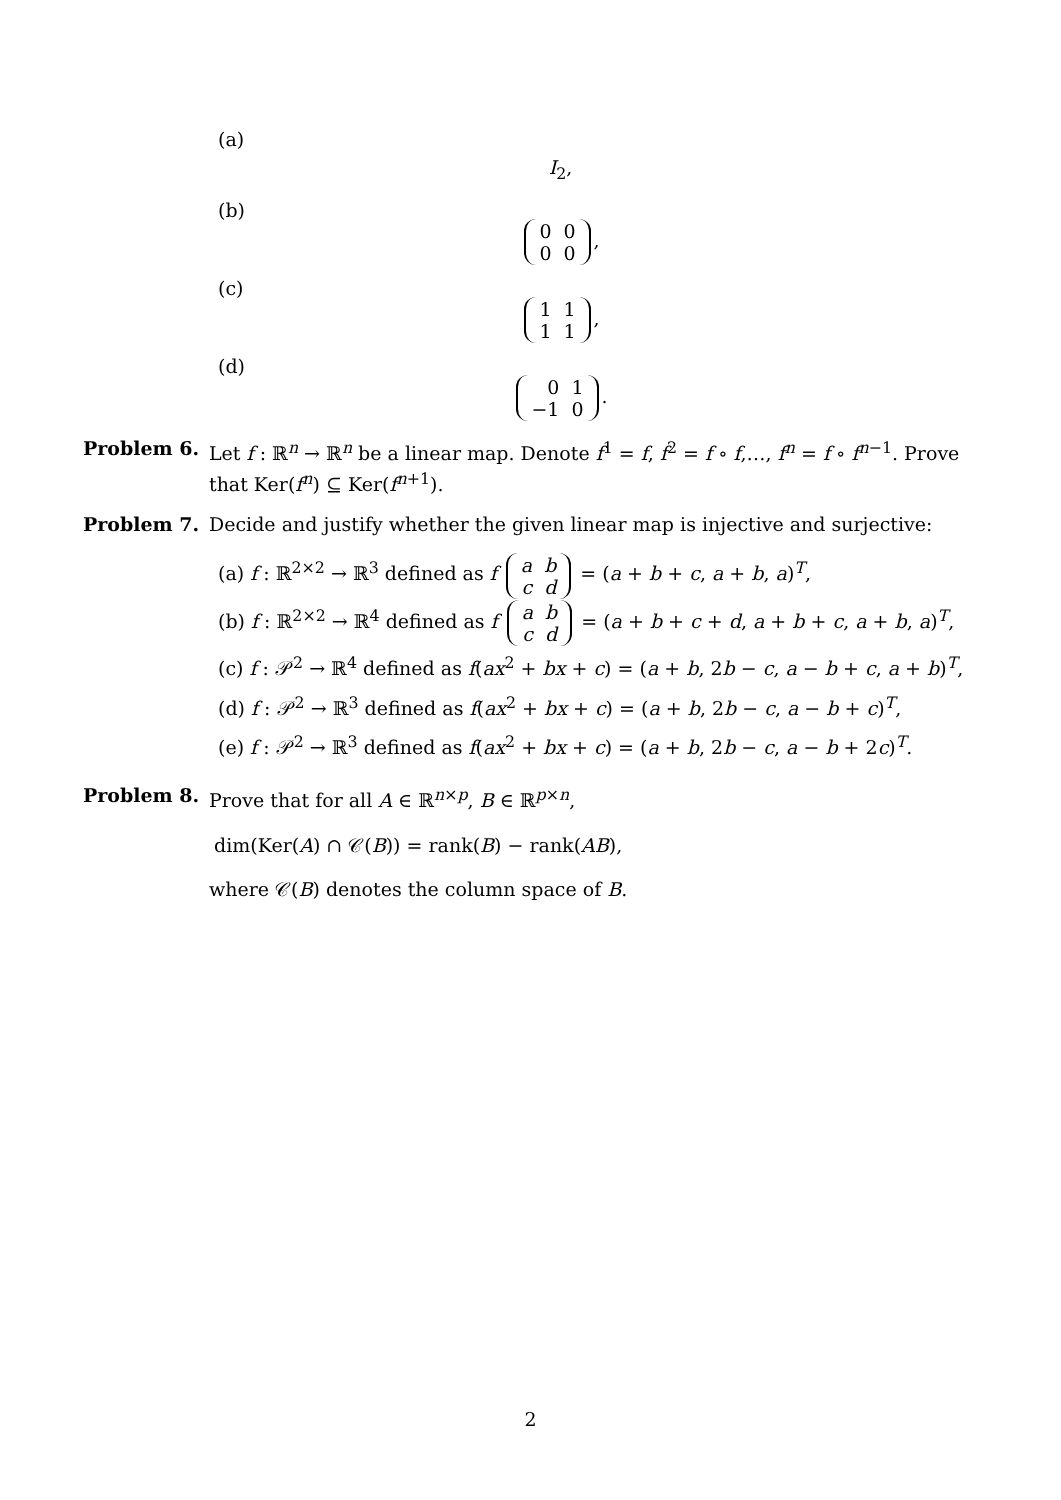(a)
I<sub>2</sub>,
(b)
| 0 | 0 |
| 0 | 0 |
,
(c)
| 1 | 1 |
| 1 | 1 |
,
(d)
| 0 | 1 |
| −1 | 0 |
.
Problem 6. Let f : ℝ<sup>n</sup> → ℝ<sup>n</sup> be a linear map. Denote f<sup>1</sup> = f, f<sup>2</sup> = f ∘ f,…, f<sup>n</sup> = f ∘ f<sup>n−1</sup>. Prove that Ker(f<sup>n</sup>) ⊆ Ker(f<sup>n+1</sup>).
Problem 7. Decide and justify whether the given linear map is injective and surjective:
(a) f : ℝ<sup>2×2</sup> → ℝ<sup>3</sup> defined as f
| a | b |
| c | d |
= (a + b + c, a + b, a)<sup>T</sup>,
(b) f : ℝ<sup>2×2</sup> → ℝ<sup>4</sup> defined as f
| a | b |
| c | d |
= (a + b + c + d, a + b + c, a + b, a)<sup>T</sup>,
(c) f : 𝒫<sup>2</sup> → ℝ<sup>4</sup> defined as f(ax<sup>2</sup> + bx + c) = (a + b, 2b − c, a − b + c, a + b)<sup>T</sup>,
(d) f : 𝒫<sup>2</sup> → ℝ<sup>3</sup> defined as f(ax<sup>2</sup> + bx + c) = (a + b, 2b − c, a − b + c)<sup>T</sup>,
(e) f : 𝒫<sup>2</sup> → ℝ<sup>3</sup> defined as f(ax<sup>2</sup> + bx + c) = (a + b, 2b − c, a − b + 2c)<sup>T</sup>.
Problem 8. Prove that for all A ∈ ℝ<sup>n×p</sup>, B ∈ ℝ<sup>p×n</sup>,
dim(Ker(A) ∩ 𝒞(B)) = rank(B) − rank(AB),
where 𝒞(B) denotes the column space of B.
2